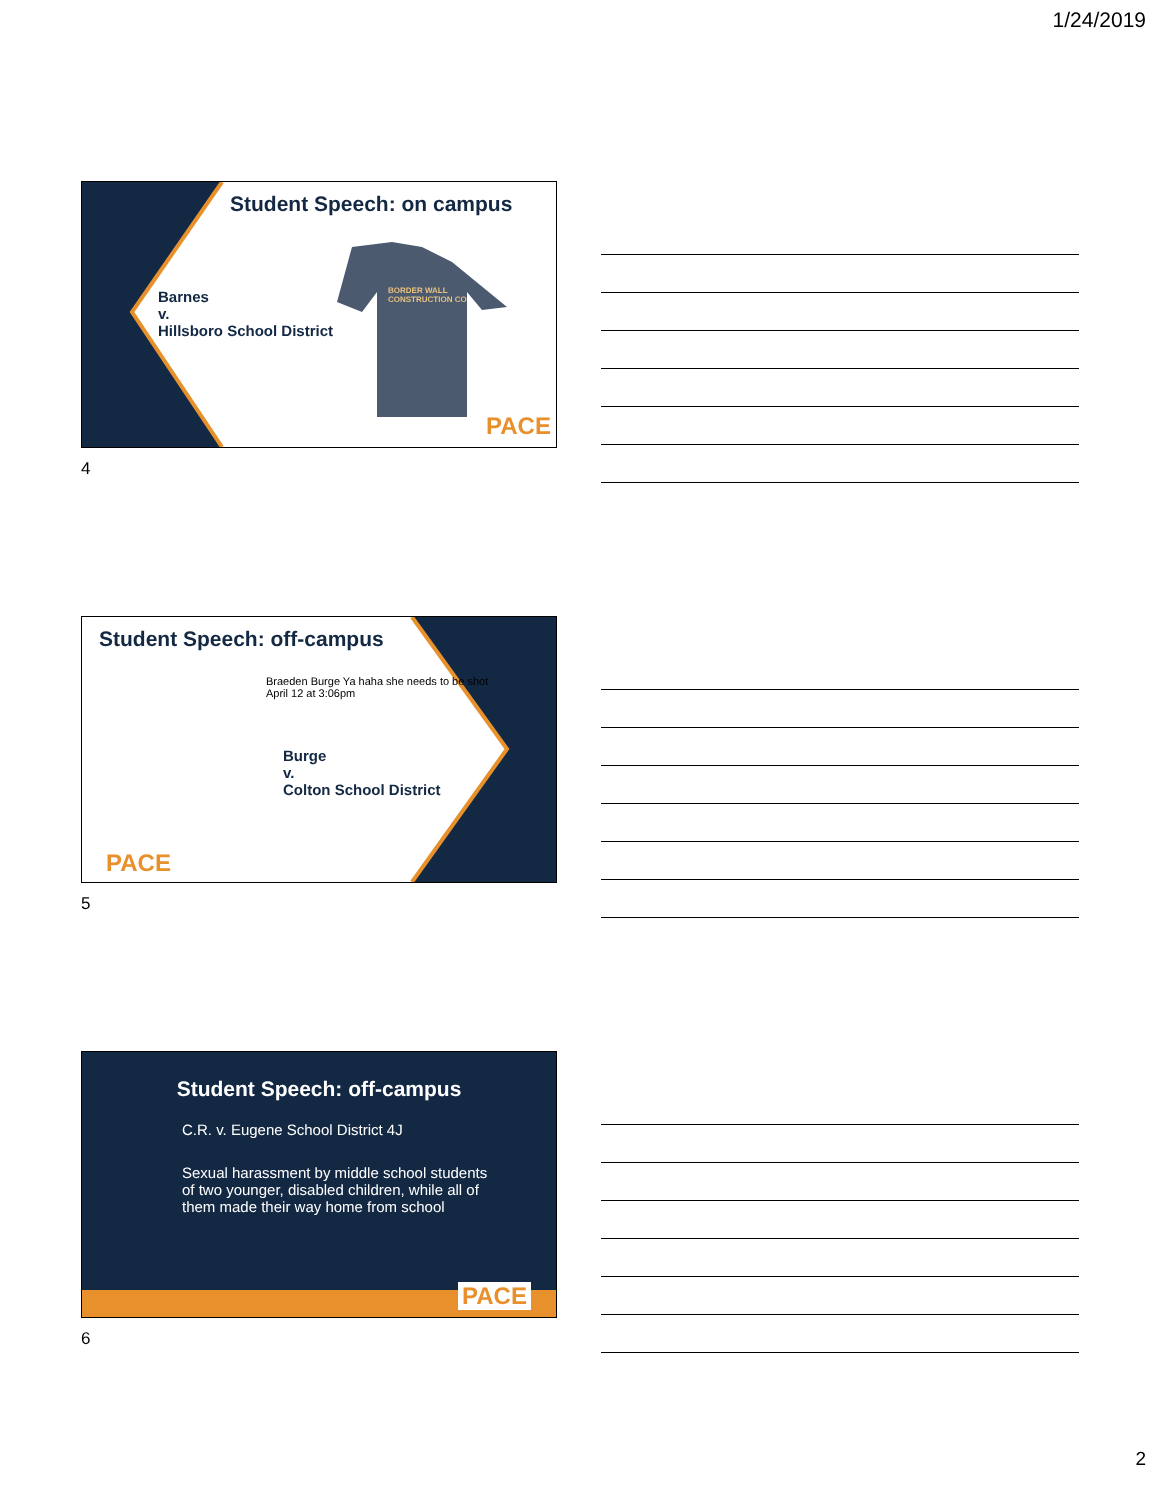1/24/2019
Student Speech: on campus
Barnes
v.
Hillsboro School District
BORDER WALL
CONSTRUCTION CO
PACE
4
Student Speech: off-campus
Braeden Burge Ya haha she needs to be shot
April 12 at 3:06pm
Burge
v.
Colton School District
PACE
5
Student Speech: off-campus
C.R. v. Eugene School District 4J
Sexual harassment by middle school students of two younger, disabled children, while all of them made their way home from school
PACE
6
2